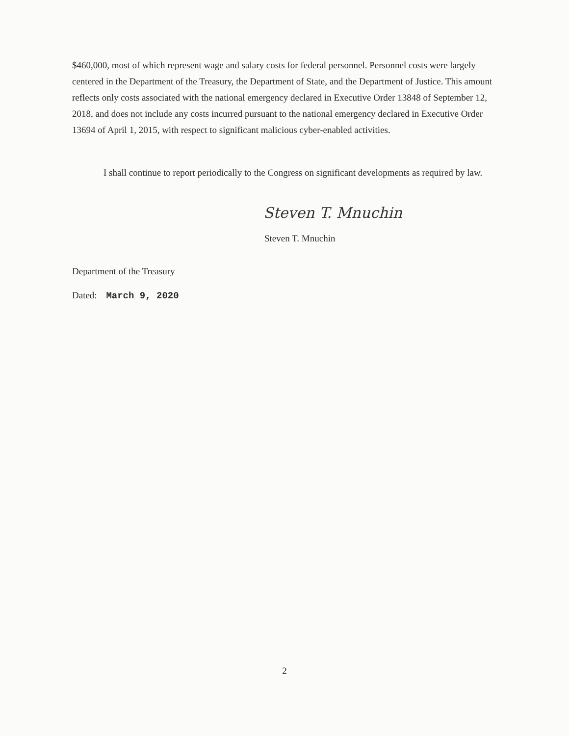$460,000, most of which represent wage and salary costs for federal personnel. Personnel costs were largely centered in the Department of the Treasury, the Department of State, and the Department of Justice. This amount reflects only costs associated with the national emergency declared in Executive Order 13848 of September 12, 2018, and does not include any costs incurred pursuant to the national emergency declared in Executive Order 13694 of April 1, 2015, with respect to significant malicious cyber-enabled activities.
I shall continue to report periodically to the Congress on significant developments as required by law.
Steven T. Mnuchin
Steven T. Mnuchin
Department of the Treasury
Dated: March 9, 2020
2